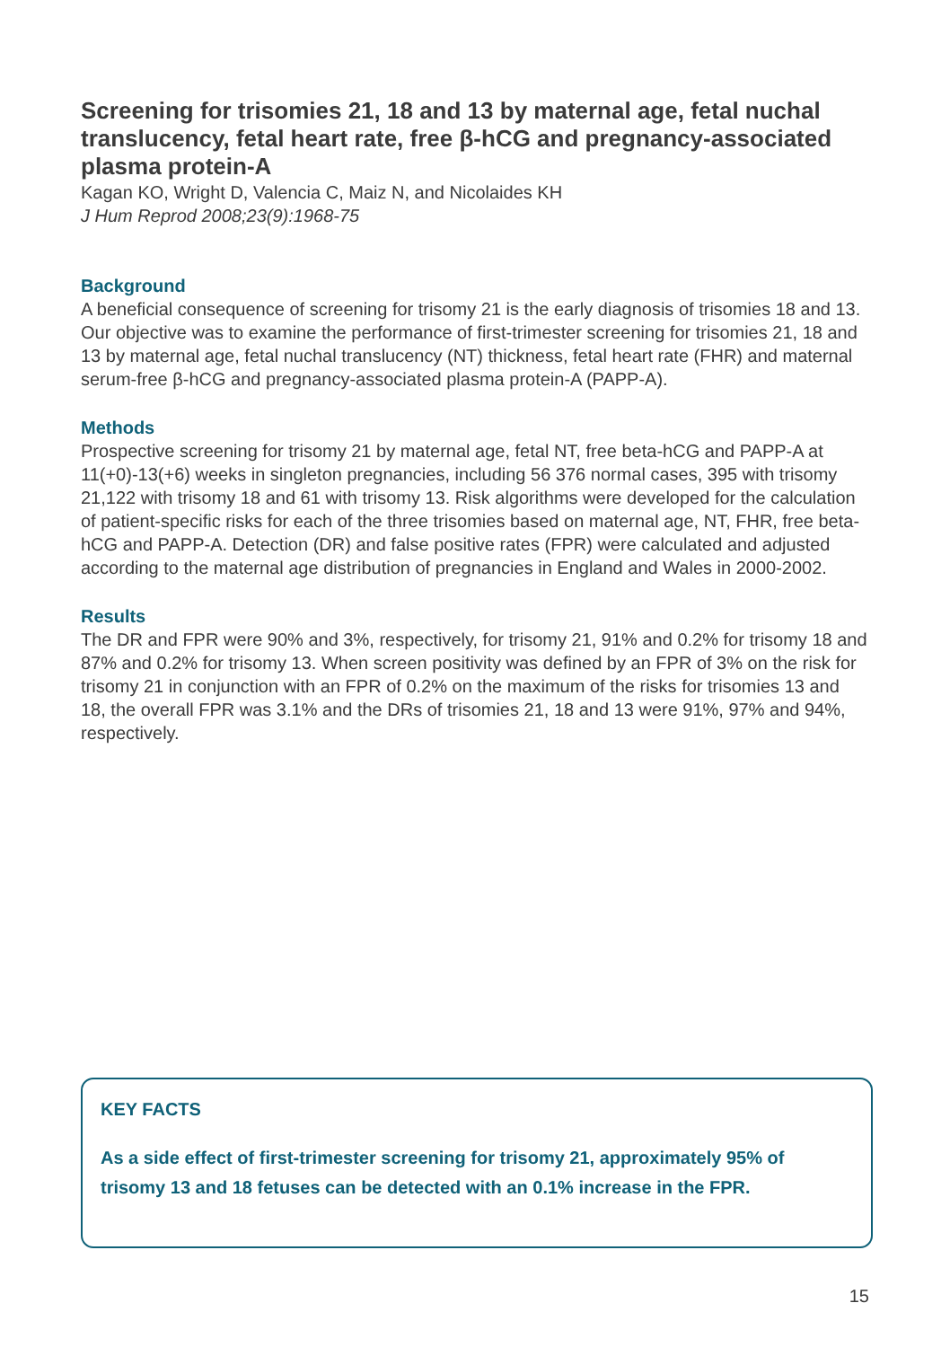Screening for trisomies 21, 18 and 13 by maternal age, fetal nuchal translucency, fetal heart rate, free β-hCG and pregnancy-associated plasma protein-A
Kagan KO, Wright D, Valencia C, Maiz N, and Nicolaides KH
J Hum Reprod 2008;23(9):1968-75
Background
A beneficial consequence of screening for trisomy 21 is the early diagnosis of trisomies 18 and 13. Our objective was to examine the performance of first-trimester screening for trisomies 21, 18 and 13 by maternal age, fetal nuchal translucency (NT) thickness, fetal heart rate (FHR) and maternal serum-free β-hCG and pregnancy-associated plasma protein-A (PAPP-A).
Methods
Prospective screening for trisomy 21 by maternal age, fetal NT, free beta-hCG and PAPP-A at 11(+0)-13(+6) weeks in singleton pregnancies, including 56 376 normal cases, 395 with trisomy 21,122 with trisomy 18 and 61 with trisomy 13. Risk algorithms were developed for the calculation of patient-specific risks for each of the three trisomies based on maternal age, NT, FHR, free beta-hCG and PAPP-A. Detection (DR) and false positive rates (FPR) were calculated and adjusted according to the maternal age distribution of pregnancies in England and Wales in 2000-2002.
Results
The DR and FPR were 90% and 3%, respectively, for trisomy 21, 91% and 0.2% for trisomy 18 and 87% and 0.2% for trisomy 13. When screen positivity was defined by an FPR of 3% on the risk for trisomy 21 in conjunction with an FPR of 0.2% on the maximum of the risks for trisomies 13 and 18, the overall FPR was 3.1% and the DRs of trisomies 21, 18 and 13 were 91%, 97% and 94%, respectively.
KEY FACTS
As a side effect of first-trimester screening for trisomy 21, approximately 95% of trisomy 13 and 18 fetuses can be detected with an 0.1% increase in the FPR.
15